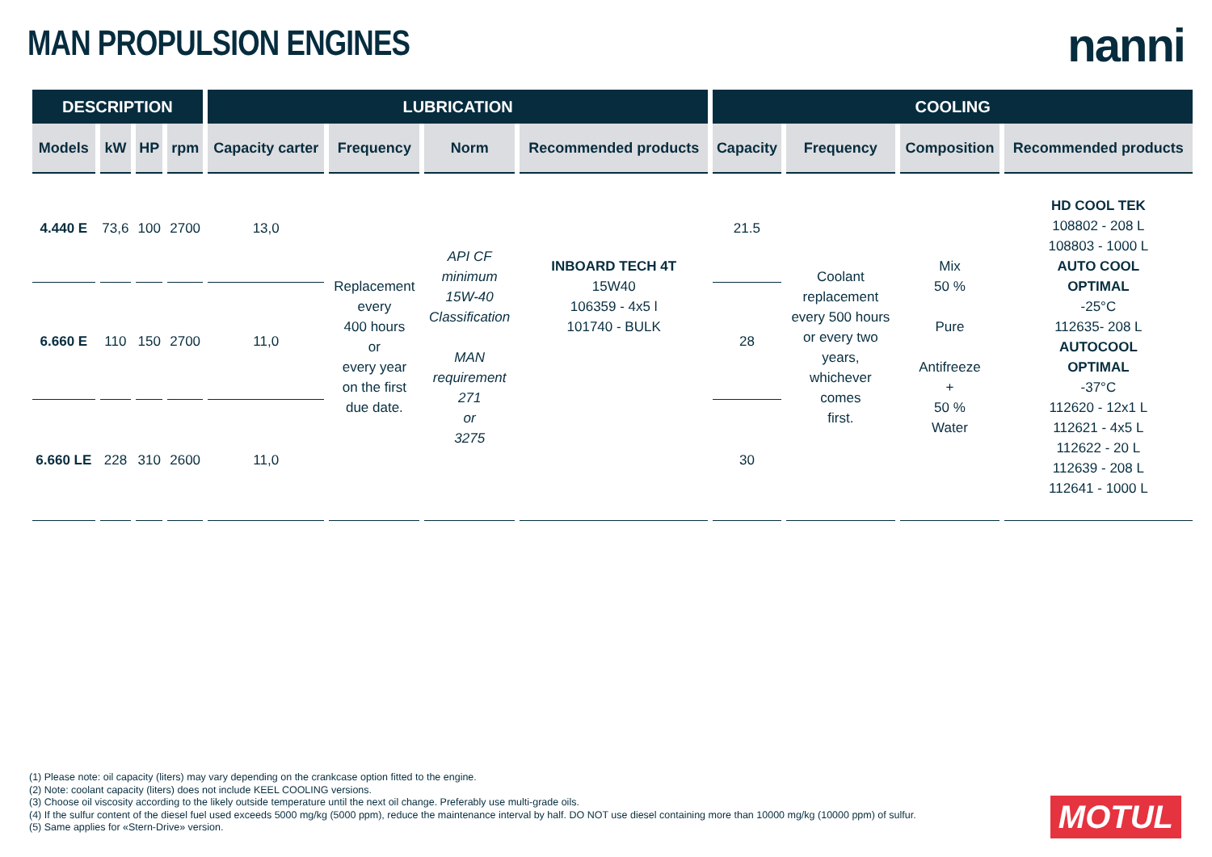MAN PROPULSION ENGINES nanni
| DESCRIPTION | | | | LUBRICATION | | | | COOLING | | | |
| --- | --- | --- | --- | --- | --- | --- | --- | --- | --- | --- | --- |
| Models | kW | HP | rpm | Capacity carter | Frequency | Norm | Recommended products | Capacity | Frequency | Composition | Recommended products |
| 4.440 E | 73,6 | 100 | 2700 | 13,0 | Replacement every 400 hours or every year on the first due date. | API CF minimum 15W-40 Classification MAN requirement 271 or 3275 | INBOARD TECH 4T 15W40 106359 - 4x5 l 101740 - BULK | 21.5 | Coolant replacement every 500 hours or every two years, whichever comes first. | Mix 50 % Pure Antifreeze + 50 % Water | HD COOL TEK 108802 - 208 L 108803 - 1000 L AUTO COOL OPTIMAL -25°C 112635- 208 L AUTOCOOL OPTIMAL -37°C 112620 - 12x1 L 112621 - 4x5 L 112622 - 20 L 112639 - 208 L 112641 - 1000 L |
| 6.660 E | 110 | 150 | 2700 | 11,0 | | | | 28 | | | |
| 6.660 LE | 228 | 310 | 2600 | 11,0 | | | | 30 | | | |
(1) Please note: oil capacity (liters) may vary depending on the crankcase option fitted to the engine.
(2) Note: coolant capacity (liters) does not include KEEL COOLING versions.
(3) Choose oil viscosity according to the likely outside temperature until the next oil change. Preferably use multi-grade oils.
(4) If the sulfur content of the diesel fuel used exceeds 5000 mg/kg (5000 ppm), reduce the maintenance interval by half. DO NOT use diesel containing more than 10000 mg/kg (10000 ppm) of sulfur.
(5) Same applies for «Stern-Drive» version.
MOTUL